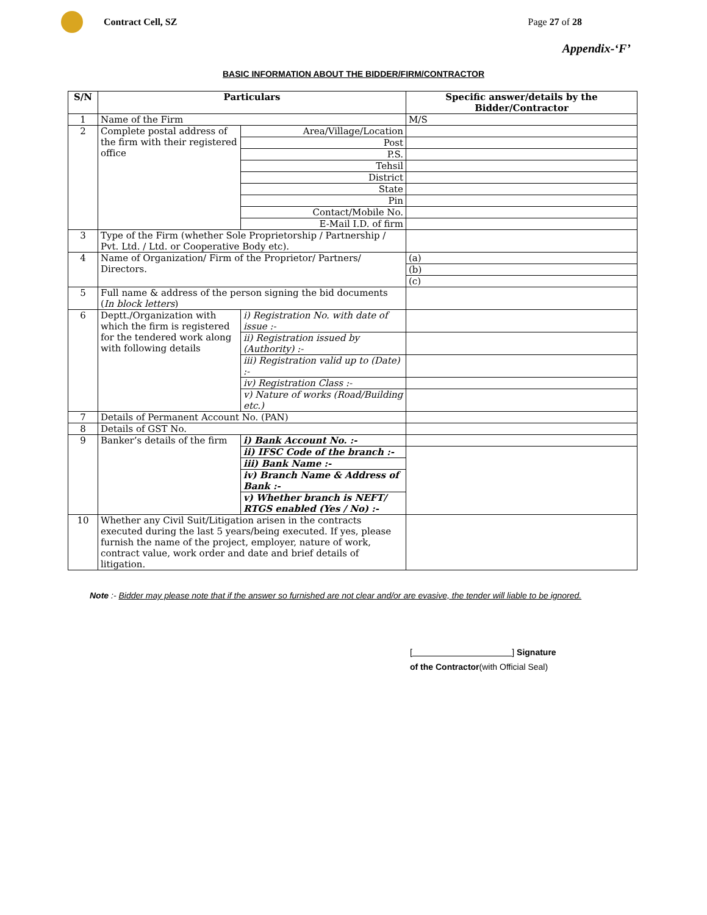Contract Cell, SZ Page 27 of 28
Appendix-‘F’
BASIC INFORMATION ABOUT THE BIDDER/FIRM/CONTRACTOR
| S/N | Particulars | | Specific answer/details by the Bidder/Contractor |
| --- | --- | --- | --- |
| 1 | Name of the Firm | | M/S |
| 2 | Complete postal address of the firm with their registered office | Area/Village/Location | |
| | | Post | |
| | | P.S. | |
| | | Tehsil | |
| | | District | |
| | | State | |
| | | Pin | |
| | | Contact/Mobile No. | |
| | | E-Mail I.D. of firm | |
| 3 | Type of the Firm (whether Sole Proprietorship / Partnership / Pvt. Ltd. / Ltd. or Cooperative Body etc). | | |
| 4 | Name of Organization/ Firm of the Proprietor/ Partners/ Directors. | | (a) |
| | | | (b) |
| | | | (c) |
| 5 | Full name & address of the person signing the bid documents ( In block letters ) | | |
| 6 | Deptt./Organization with which the firm is registered for the tendered work along with following details | i) Registration No. with date of issue :- | |
| | | ii) Registration issued by (Authority) :- | |
| | | iii) Registration valid up to (Date) :- | |
| | | iv) Registration Class :- | |
| | | v) Nature of works (Road/Building etc.) | |
| 7 | Details of Permanent Account No. (PAN) | | |
| 8 | Details of GST No. | | |
| 9 | Banker’s details of the firm | i) Bank Account No. :- | |
| | | ii) IFSC Code of the branch :- | |
| | | iii) Bank Name :- | |
| | | iv) Branch Name & Address of Bank :- | |
| | | v) Whether branch is NEFT/ RTGS enabled (Yes / No) :- | |
| 10 | Whether any Civil Suit/Litigation arisen in the contracts executed during the last 5 years/being executed. If yes, please furnish the name of the project, employer, nature of work, contract value, work order and date and brief details of litigation. | | |
Note :- Bidder may please note that if the answer so furnished are not clear and/or are evasive, the tender will liable to be ignored.
[ ] Signature
of the Contractor(with Official Seal)